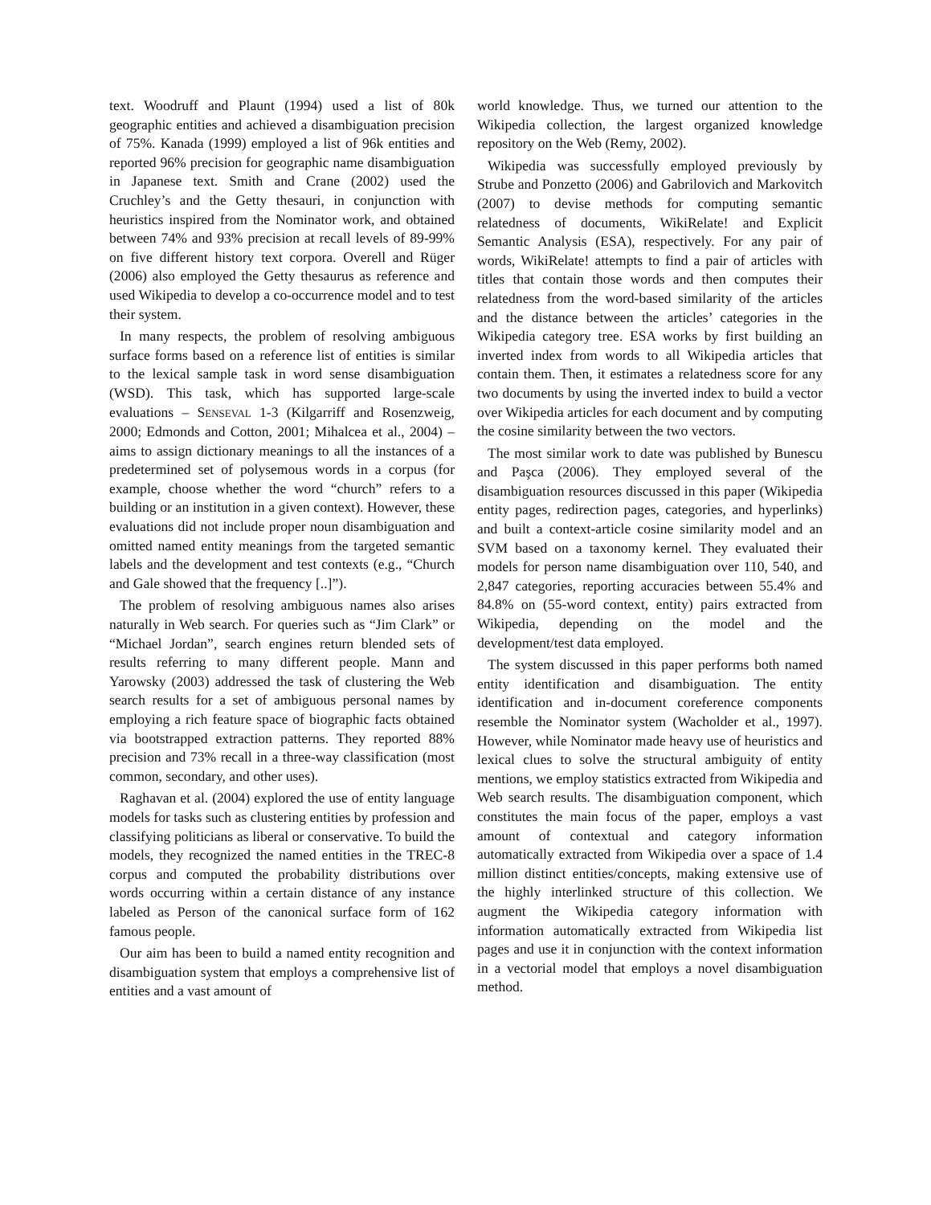text. Woodruff and Plaunt (1994) used a list of 80k geographic entities and achieved a disambiguation precision of 75%. Kanada (1999) employed a list of 96k entities and reported 96% precision for geographic name disambiguation in Japanese text. Smith and Crane (2002) used the Cruchley’s and the Getty thesauri, in conjunction with heuristics inspired from the Nominator work, and obtained between 74% and 93% precision at recall levels of 89-99% on five different history text corpora. Overell and Rüger (2006) also employed the Getty thesaurus as reference and used Wikipedia to develop a co-occurrence model and to test their system.
In many respects, the problem of resolving ambiguous surface forms based on a reference list of entities is similar to the lexical sample task in word sense disambiguation (WSD). This task, which has supported large-scale evaluations – SENSEVAL 1-3 (Kilgarriff and Rosenzweig, 2000; Edmonds and Cotton, 2001; Mihalcea et al., 2004) – aims to assign dictionary meanings to all the instances of a predetermined set of polysemous words in a corpus (for example, choose whether the word “church” refers to a building or an institution in a given context). However, these evaluations did not include proper noun disambiguation and omitted named entity meanings from the targeted semantic labels and the development and test contexts (e.g., “Church and Gale showed that the frequency [..]”).
The problem of resolving ambiguous names also arises naturally in Web search. For queries such as “Jim Clark” or “Michael Jordan”, search engines return blended sets of results referring to many different people. Mann and Yarowsky (2003) addressed the task of clustering the Web search results for a set of ambiguous personal names by employing a rich feature space of biographic facts obtained via bootstrapped extraction patterns. They reported 88% precision and 73% recall in a three-way classification (most common, secondary, and other uses).
Raghavan et al. (2004) explored the use of entity language models for tasks such as clustering entities by profession and classifying politicians as liberal or conservative. To build the models, they recognized the named entities in the TREC-8 corpus and computed the probability distributions over words occurring within a certain distance of any instance labeled as Person of the canonical surface form of 162 famous people.
Our aim has been to build a named entity recognition and disambiguation system that employs a comprehensive list of entities and a vast amount of
world knowledge. Thus, we turned our attention to the Wikipedia collection, the largest organized knowledge repository on the Web (Remy, 2002).
Wikipedia was successfully employed previously by Strube and Ponzetto (2006) and Gabrilovich and Markovitch (2007) to devise methods for computing semantic relatedness of documents, WikiRelate! and Explicit Semantic Analysis (ESA), respectively. For any pair of words, WikiRelate! attempts to find a pair of articles with titles that contain those words and then computes their relatedness from the word-based similarity of the articles and the distance between the articles’ categories in the Wikipedia category tree. ESA works by first building an inverted index from words to all Wikipedia articles that contain them. Then, it estimates a relatedness score for any two documents by using the inverted index to build a vector over Wikipedia articles for each document and by computing the cosine similarity between the two vectors.
The most similar work to date was published by Bunescu and Paşca (2006). They employed several of the disambiguation resources discussed in this paper (Wikipedia entity pages, redirection pages, categories, and hyperlinks) and built a context-article cosine similarity model and an SVM based on a taxonomy kernel. They evaluated their models for person name disambiguation over 110, 540, and 2,847 categories, reporting accuracies between 55.4% and 84.8% on (55-word context, entity) pairs extracted from Wikipedia, depending on the model and the development/test data employed.
The system discussed in this paper performs both named entity identification and disambiguation. The entity identification and in-document coreference components resemble the Nominator system (Wacholder et al., 1997). However, while Nominator made heavy use of heuristics and lexical clues to solve the structural ambiguity of entity mentions, we employ statistics extracted from Wikipedia and Web search results. The disambiguation component, which constitutes the main focus of the paper, employs a vast amount of contextual and category information automatically extracted from Wikipedia over a space of 1.4 million distinct entities/concepts, making extensive use of the highly interlinked structure of this collection. We augment the Wikipedia category information with information automatically extracted from Wikipedia list pages and use it in conjunction with the context information in a vectorial model that employs a novel disambiguation method.